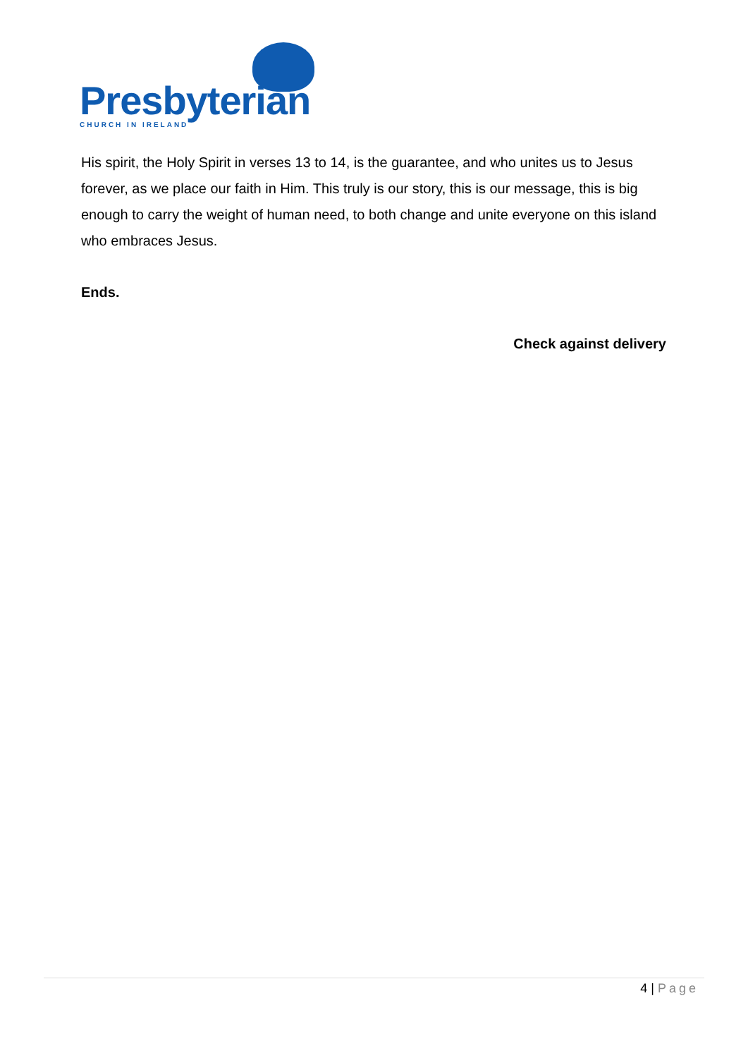Presbyterian
CHURCH IN IRELAND
His spirit, the Holy Spirit in verses 13 to 14, is the guarantee, and who unites us to Jesus forever, as we place our faith in Him. This truly is our story, this is our message, this is big enough to carry the weight of human need, to both change and unite everyone on this island who embraces Jesus.
Ends.
Check against delivery
4 | Page